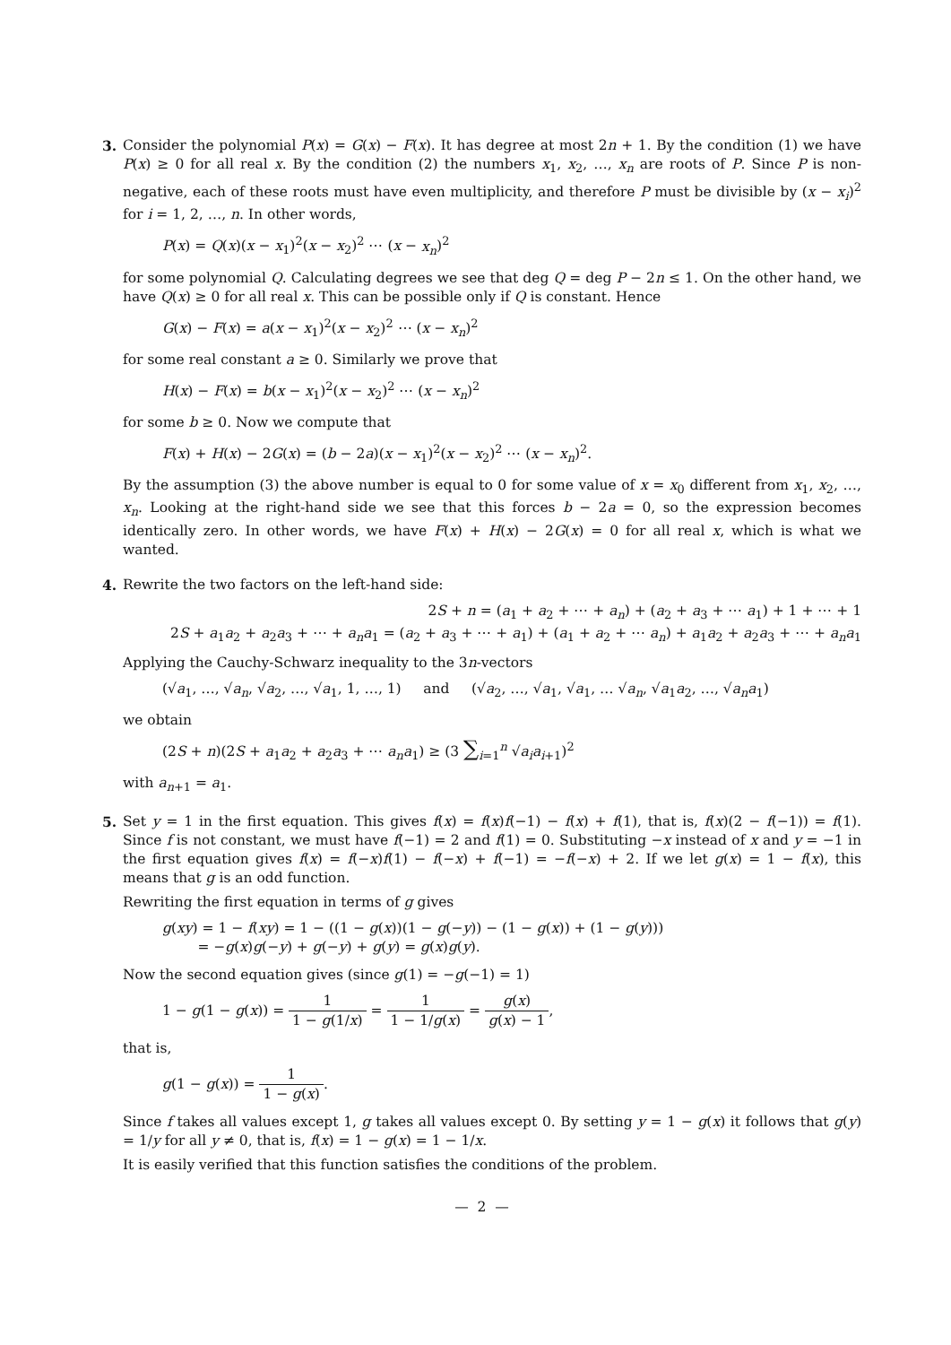3. Consider the polynomial P(x) = G(x) − F(x). It has degree at most 2n + 1. By the condition (1) we have P(x) ≥ 0 for all real x. By the condition (2) the numbers x<sub>1</sub>, x<sub>2</sub>, …, x<sub>n</sub> are roots of P. Since P is non-negative, each of these roots must have even multiplicity, and therefore P must be divisible by (x − x<sub>i</sub>)<sup>2</sup> for i = 1, 2, …, n. In other words,
P(x) = Q(x)(x − x<sub>1</sub>)<sup>2</sup>(x − x<sub>2</sub>)<sup>2</sup> ⋯ (x − x<sub>n</sub>)<sup>2</sup>
for some polynomial Q. Calculating degrees we see that deg Q = deg P − 2n ≤ 1. On the other hand, we have Q(x) ≥ 0 for all real x. This can be possible only if Q is constant. Hence
G(x) − F(x) = a(x − x<sub>1</sub>)<sup>2</sup>(x − x<sub>2</sub>)<sup>2</sup> ⋯ (x − x<sub>n</sub>)<sup>2</sup>
for some real constant a ≥ 0. Similarly we prove that
H(x) − F(x) = b(x − x<sub>1</sub>)<sup>2</sup>(x − x<sub>2</sub>)<sup>2</sup> ⋯ (x − x<sub>n</sub>)<sup>2</sup>
for some b ≥ 0. Now we compute that
F(x) + H(x) − 2G(x) = (b − 2a)(x − x<sub>1</sub>)<sup>2</sup>(x − x<sub>2</sub>)<sup>2</sup> ⋯ (x − x<sub>n</sub>)<sup>2</sup>.
By the assumption (3) the above number is equal to 0 for some value of x = x<sub>0</sub> different from x<sub>1</sub>, x<sub>2</sub>, …, x<sub>n</sub>. Looking at the right-hand side we see that this forces b − 2a = 0, so the expression becomes identically zero. In other words, we have F(x) + H(x) − 2G(x) = 0 for all real x, which is what we wanted.
4. Rewrite the two factors on the left-hand side:
2S + n = (a<sub>1</sub> + a<sub>2</sub> + ⋯ + a<sub>n</sub>) + (a<sub>2</sub> + a<sub>3</sub> + ⋯ a<sub>1</sub>) + 1 + ⋯ + 1
2S + a<sub>1</sub>a<sub>2</sub> + a<sub>2</sub>a<sub>3</sub> + ⋯ + a<sub>n</sub>a<sub>1</sub> = (a<sub>2</sub> + a<sub>3</sub> + ⋯ + a<sub>1</sub>) + (a<sub>1</sub> + a<sub>2</sub> + ⋯ a<sub>n</sub>) + a<sub>1</sub>a<sub>2</sub> + a<sub>2</sub>a<sub>3</sub> + ⋯ + a<sub>n</sub>a<sub>1</sub>
Applying the Cauchy-Schwarz inequality to the 3n-vectors
(√a<sub>1</sub>, …, √a<sub>n</sub>, √a<sub>2</sub>, …, √a<sub>1</sub>, 1, …, 1) and (√a<sub>2</sub>, …, √a<sub>1</sub>, √a<sub>1</sub>, … √a<sub>n</sub>, √a<sub>1</sub>a<sub>2</sub>, …, √a<sub>n</sub>a<sub>1</sub>)
we obtain
(2S + n)(2S + a<sub>1</sub>a<sub>2</sub> + a<sub>2</sub>a<sub>3</sub> + ⋯ a<sub>n</sub>a<sub>1</sub>) ≥ (3 ∑<sub>i=1</sub><sup>n</sup> √a<sub>i</sub>a<sub>i+1</sub>)<sup>2</sup>
with a<sub>n+1</sub> = a<sub>1</sub>.
5. Set y = 1 in the first equation. This gives f(x) = f(x)f(−1) − f(x) + f(1), that is, f(x)(2 − f(−1)) = f(1). Since f is not constant, we must have f(−1) = 2 and f(1) = 0. Substituting −x instead of x and y = −1 in the first equation gives f(x) = f(−x)f(1) − f(−x) + f(−1) = −f(−x) + 2. If we let g(x) = 1 − f(x), this means that g is an odd function.
Rewriting the first equation in terms of g gives
g(xy) = 1 − f(xy) = 1 − ((1 − g(x))(1 − g(−y)) − (1 − g(x)) + (1 − g(y)))
= −g(x)g(−y) + g(−y) + g(y) = g(x)g(y).
Now the second equation gives (since g(1) = −g(−1) = 1)
1 − g(1 − g(x)) = 1 1 − g(1/x) = 1 1 − 1/g(x) = g(x) g(x) − 1,
that is,
g(1 − g(x)) = 1 1 − g(x).
Since f takes all values except 1, g takes all values except 0. By setting y = 1 − g(x) it follows that g(y) = 1/y for all y ≠ 0, that is, f(x) = 1 − g(x) = 1 − 1/x.
It is easily verified that this function satisfies the conditions of the problem.
— 2 —